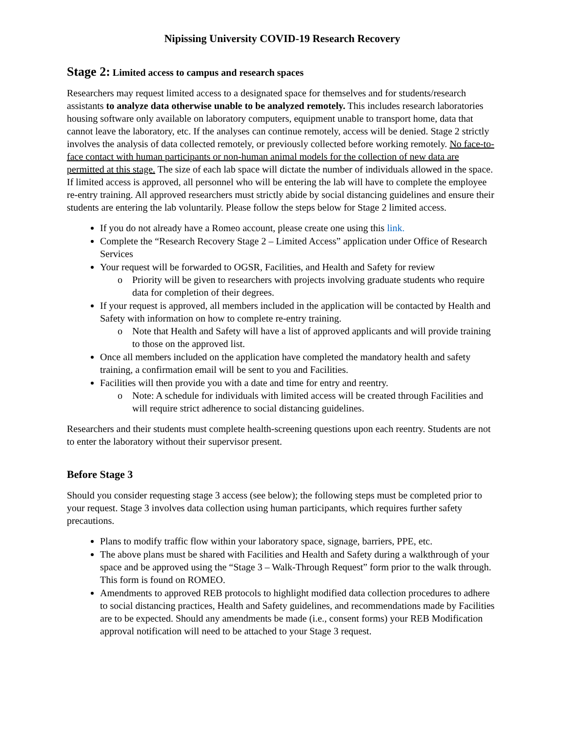Nipissing University COVID-19 Research Recovery
Stage 2: Limited access to campus and research spaces
Researchers may request limited access to a designated space for themselves and for students/research assistants to analyze data otherwise unable to be analyzed remotely. This includes research laboratories housing software only available on laboratory computers, equipment unable to transport home, data that cannot leave the laboratory, etc. If the analyses can continue remotely, access will be denied. Stage 2 strictly involves the analysis of data collected remotely, or previously collected before working remotely. No face-to-face contact with human participants or non-human animal models for the collection of new data are permitted at this stage. The size of each lab space will dictate the number of individuals allowed in the space. If limited access is approved, all personnel who will be entering the lab will have to complete the employee re-entry training. All approved researchers must strictly abide by social distancing guidelines and ensure their students are entering the lab voluntarily. Please follow the steps below for Stage 2 limited access.
If you do not already have a Romeo account, please create one using this link.
Complete the “Research Recovery Stage 2 – Limited Access” application under Office of Research Services
Your request will be forwarded to OGSR, Facilities, and Health and Safety for review
o Priority will be given to researchers with projects involving graduate students who require data for completion of their degrees.
If your request is approved, all members included in the application will be contacted by Health and Safety with information on how to complete re-entry training.
o Note that Health and Safety will have a list of approved applicants and will provide training to those on the approved list.
Once all members included on the application have completed the mandatory health and safety training, a confirmation email will be sent to you and Facilities.
Facilities will then provide you with a date and time for entry and reentry.
o Note: A schedule for individuals with limited access will be created through Facilities and will require strict adherence to social distancing guidelines.
Researchers and their students must complete health-screening questions upon each reentry. Students are not to enter the laboratory without their supervisor present.
Before Stage 3
Should you consider requesting stage 3 access (see below); the following steps must be completed prior to your request. Stage 3 involves data collection using human participants, which requires further safety precautions.
Plans to modify traffic flow within your laboratory space, signage, barriers, PPE, etc.
The above plans must be shared with Facilities and Health and Safety during a walkthrough of your space and be approved using the “Stage 3 – Walk-Through Request” form prior to the walk through. This form is found on ROMEO.
Amendments to approved REB protocols to highlight modified data collection procedures to adhere to social distancing practices, Health and Safety guidelines, and recommendations made by Facilities are to be expected. Should any amendments be made (i.e., consent forms) your REB Modification approval notification will need to be attached to your Stage 3 request.